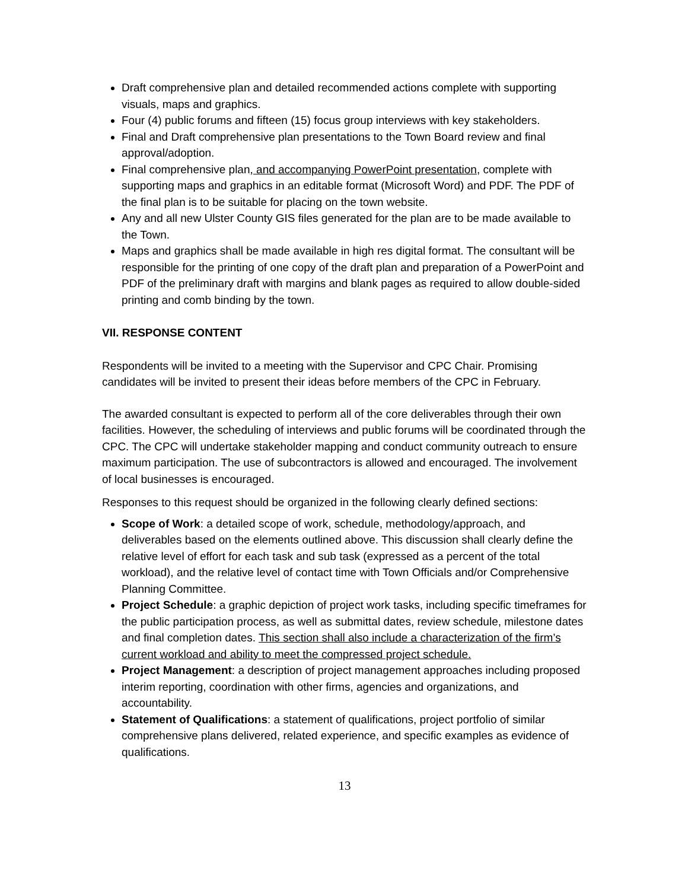Draft comprehensive plan and detailed recommended actions complete with supporting visuals, maps and graphics.
Four (4) public forums and fifteen (15) focus group interviews with key stakeholders.
Final and Draft comprehensive plan presentations to the Town Board review and final approval/adoption.
Final comprehensive plan, and accompanying PowerPoint presentation, complete with supporting maps and graphics in an editable format (Microsoft Word) and PDF. The PDF of the final plan is to be suitable for placing on the town website.
Any and all new Ulster County GIS files generated for the plan are to be made available to the Town.
Maps and graphics shall be made available in high res digital format. The consultant will be responsible for the printing of one copy of the draft plan and preparation of a PowerPoint and PDF of the preliminary draft with margins and blank pages as required to allow double-sided printing and comb binding by the town.
VII. RESPONSE CONTENT
Respondents will be invited to a meeting with the Supervisor and CPC Chair. Promising candidates will be invited to present their ideas before members of the CPC in February.
The awarded consultant is expected to perform all of the core deliverables through their own facilities. However, the scheduling of interviews and public forums will be coordinated through the CPC. The CPC will undertake stakeholder mapping and conduct community outreach to ensure maximum participation. The use of subcontractors is allowed and encouraged. The involvement of local businesses is encouraged.
Responses to this request should be organized in the following clearly defined sections:
Scope of Work: a detailed scope of work, schedule, methodology/approach, and deliverables based on the elements outlined above. This discussion shall clearly define the relative level of effort for each task and sub task (expressed as a percent of the total workload), and the relative level of contact time with Town Officials and/or Comprehensive Planning Committee.
Project Schedule: a graphic depiction of project work tasks, including specific timeframes for the public participation process, as well as submittal dates, review schedule, milestone dates and final completion dates. This section shall also include a characterization of the firm’s current workload and ability to meet the compressed project schedule.
Project Management: a description of project management approaches including proposed interim reporting, coordination with other firms, agencies and organizations, and accountability.
Statement of Qualifications: a statement of qualifications, project portfolio of similar comprehensive plans delivered, related experience, and specific examples as evidence of qualifications.
13